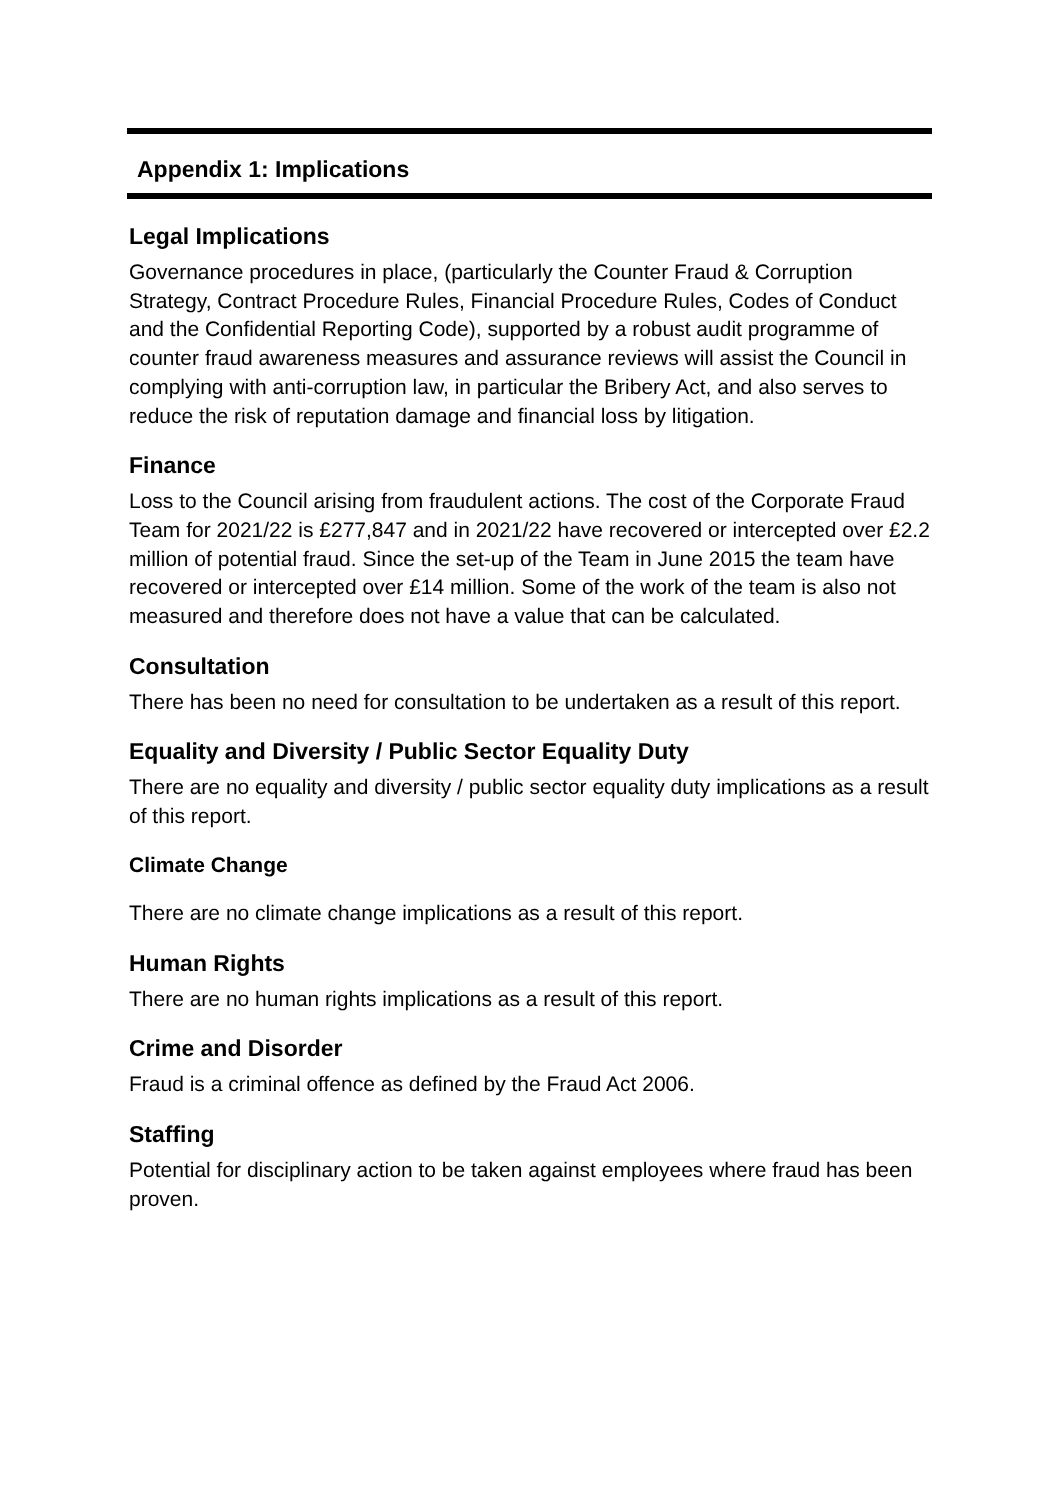Appendix 1: Implications
Legal Implications
Governance procedures in place, (particularly the Counter Fraud & Corruption Strategy, Contract Procedure Rules, Financial Procedure Rules, Codes of Conduct and the Confidential Reporting Code), supported by a robust audit programme of counter fraud awareness measures and assurance reviews will assist the Council in complying with anti-corruption law, in particular the Bribery Act, and also serves to reduce the risk of reputation damage and financial loss by litigation.
Finance
Loss to the Council arising from fraudulent actions. The cost of the Corporate Fraud Team for 2021/22 is £277,847 and in 2021/22 have recovered or intercepted over £2.2 million of potential fraud. Since the set-up of the Team in June 2015 the team have recovered or intercepted over £14 million. Some of the work of the team is also not measured and therefore does not have a value that can be calculated.
Consultation
There has been no need for consultation to be undertaken as a result of this report.
Equality and Diversity / Public Sector Equality Duty
There are no equality and diversity / public sector equality duty implications as a result of this report.
Climate Change
There are no climate change implications as a result of this report.
Human Rights
There are no human rights implications as a result of this report.
Crime and Disorder
Fraud is a criminal offence as defined by the Fraud Act 2006.
Staffing
Potential for disciplinary action to be taken against employees where fraud has been proven.